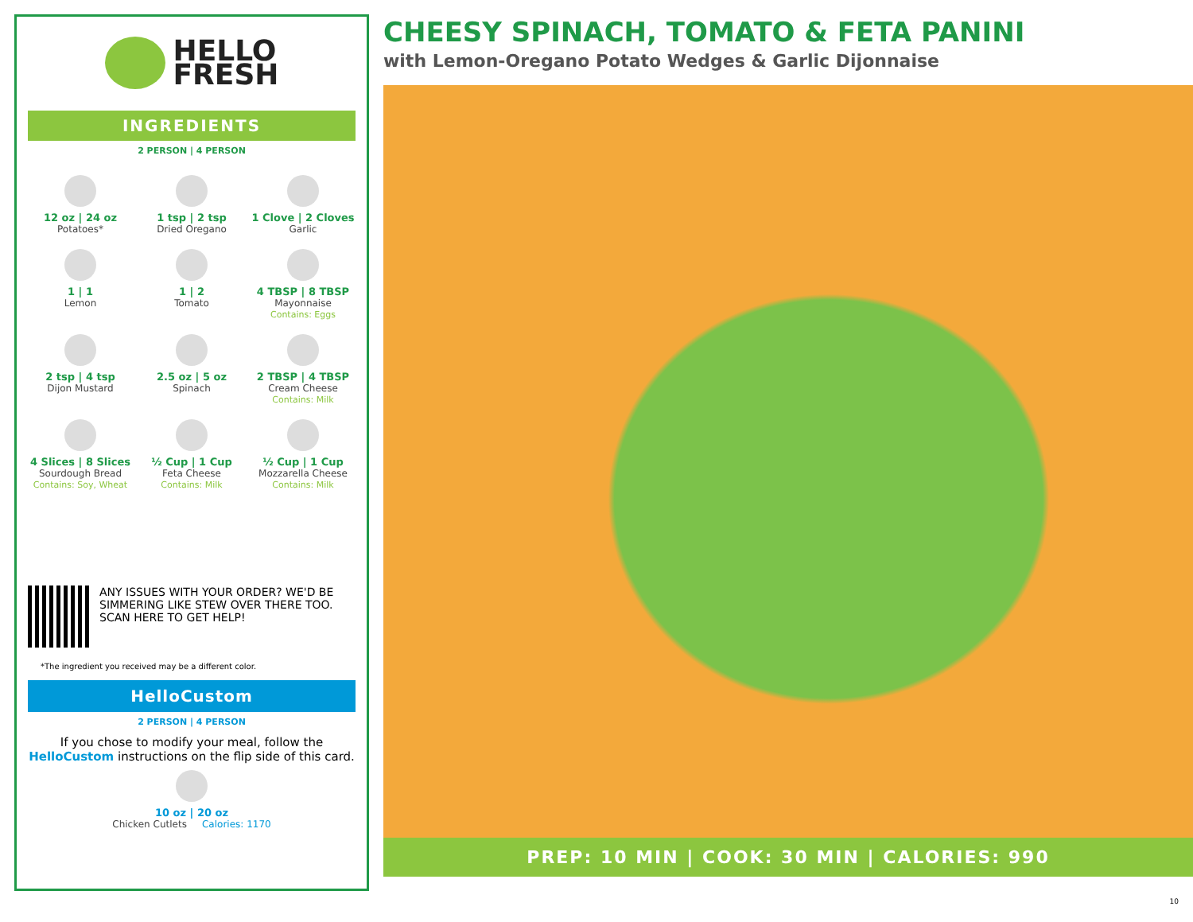HELLO
FRESH
INGREDIENTS
2 PERSON | 4 PERSON
12 oz | 24 oz
Potatoes*
1 tsp | 2 tsp
Dried Oregano
1 Clove | 2 Cloves
Garlic
1 | 1
Lemon
1 | 2
Tomato
4 TBSP | 8 TBSP
Mayonnaise
Contains: Eggs
2 tsp | 4 tsp
Dijon Mustard
2.5 oz | 5 oz
Spinach
2 TBSP | 4 TBSP
Cream Cheese
Contains: Milk
4 Slices | 8 Slices
Sourdough Bread
Contains: Soy, Wheat
½ Cup | 1 Cup
Feta Cheese
Contains: Milk
½ Cup | 1 Cup
Mozzarella Cheese
Contains: Milk
ANY ISSUES WITH YOUR ORDER? WE'D BE SIMMERING LIKE STEW OVER THERE TOO. SCAN HERE TO GET HELP!
*The ingredient you received may be a different color.
HelloCustom
2 PERSON | 4 PERSON
If you chose to modify your meal, follow the HelloCustom instructions on the flip side of this card.
10 oz | 20 oz
Chicken Cutlets Calories: 1170
CHEESY SPINACH, TOMATO & FETA PANINI
with Lemon-Oregano Potato Wedges & Garlic Dijonnaise
PREP: 10 MIN | COOK: 30 MIN | CALORIES: 990
10